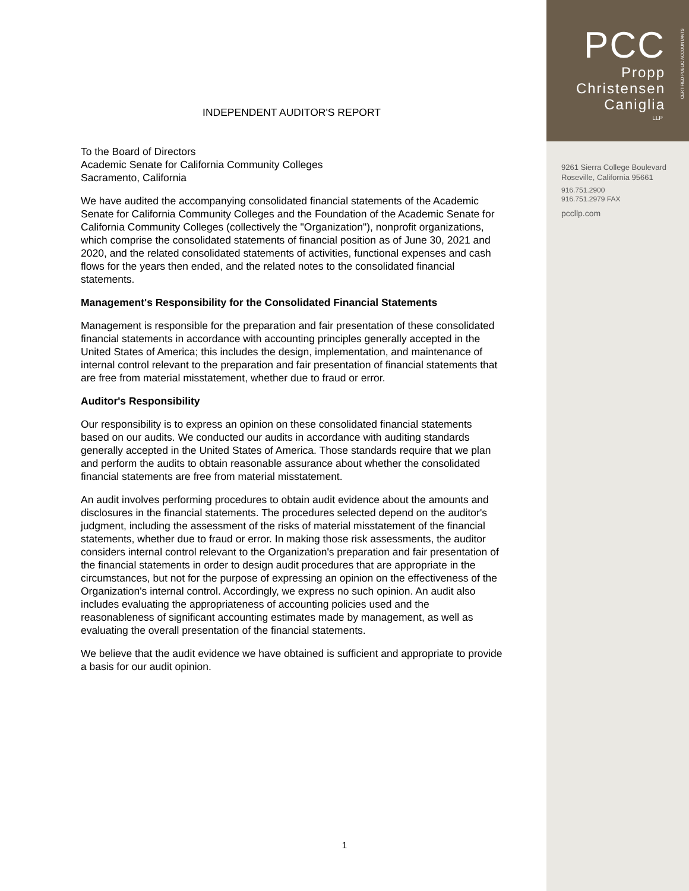PCC
Propp
Christensen
Caniglia
LLP
CERTIFIED PUBLIC ACCOUNTANTS
9261 Sierra College Boulevard
Roseville, California 95661
916.751.2900
916.751.2979 FAX
pccllp.com
INDEPENDENT AUDITOR'S REPORT
To the Board of Directors
Academic Senate for California Community Colleges
Sacramento, California
We have audited the accompanying consolidated financial statements of the Academic Senate for California Community Colleges and the Foundation of the Academic Senate for California Community Colleges (collectively the "Organization"), nonprofit organizations, which comprise the consolidated statements of financial position as of June 30, 2021 and 2020, and the related consolidated statements of activities, functional expenses and cash flows for the years then ended, and the related notes to the consolidated financial statements.
Management's Responsibility for the Consolidated Financial Statements
Management is responsible for the preparation and fair presentation of these consolidated financial statements in accordance with accounting principles generally accepted in the United States of America; this includes the design, implementation, and maintenance of internal control relevant to the preparation and fair presentation of financial statements that are free from material misstatement, whether due to fraud or error.
Auditor's Responsibility
Our responsibility is to express an opinion on these consolidated financial statements based on our audits. We conducted our audits in accordance with auditing standards generally accepted in the United States of America. Those standards require that we plan and perform the audits to obtain reasonable assurance about whether the consolidated financial statements are free from material misstatement.
An audit involves performing procedures to obtain audit evidence about the amounts and disclosures in the financial statements. The procedures selected depend on the auditor's judgment, including the assessment of the risks of material misstatement of the financial statements, whether due to fraud or error. In making those risk assessments, the auditor considers internal control relevant to the Organization's preparation and fair presentation of the financial statements in order to design audit procedures that are appropriate in the circumstances, but not for the purpose of expressing an opinion on the effectiveness of the Organization's internal control. Accordingly, we express no such opinion. An audit also includes evaluating the appropriateness of accounting policies used and the reasonableness of significant accounting estimates made by management, as well as evaluating the overall presentation of the financial statements.
We believe that the audit evidence we have obtained is sufficient and appropriate to provide a basis for our audit opinion.
1